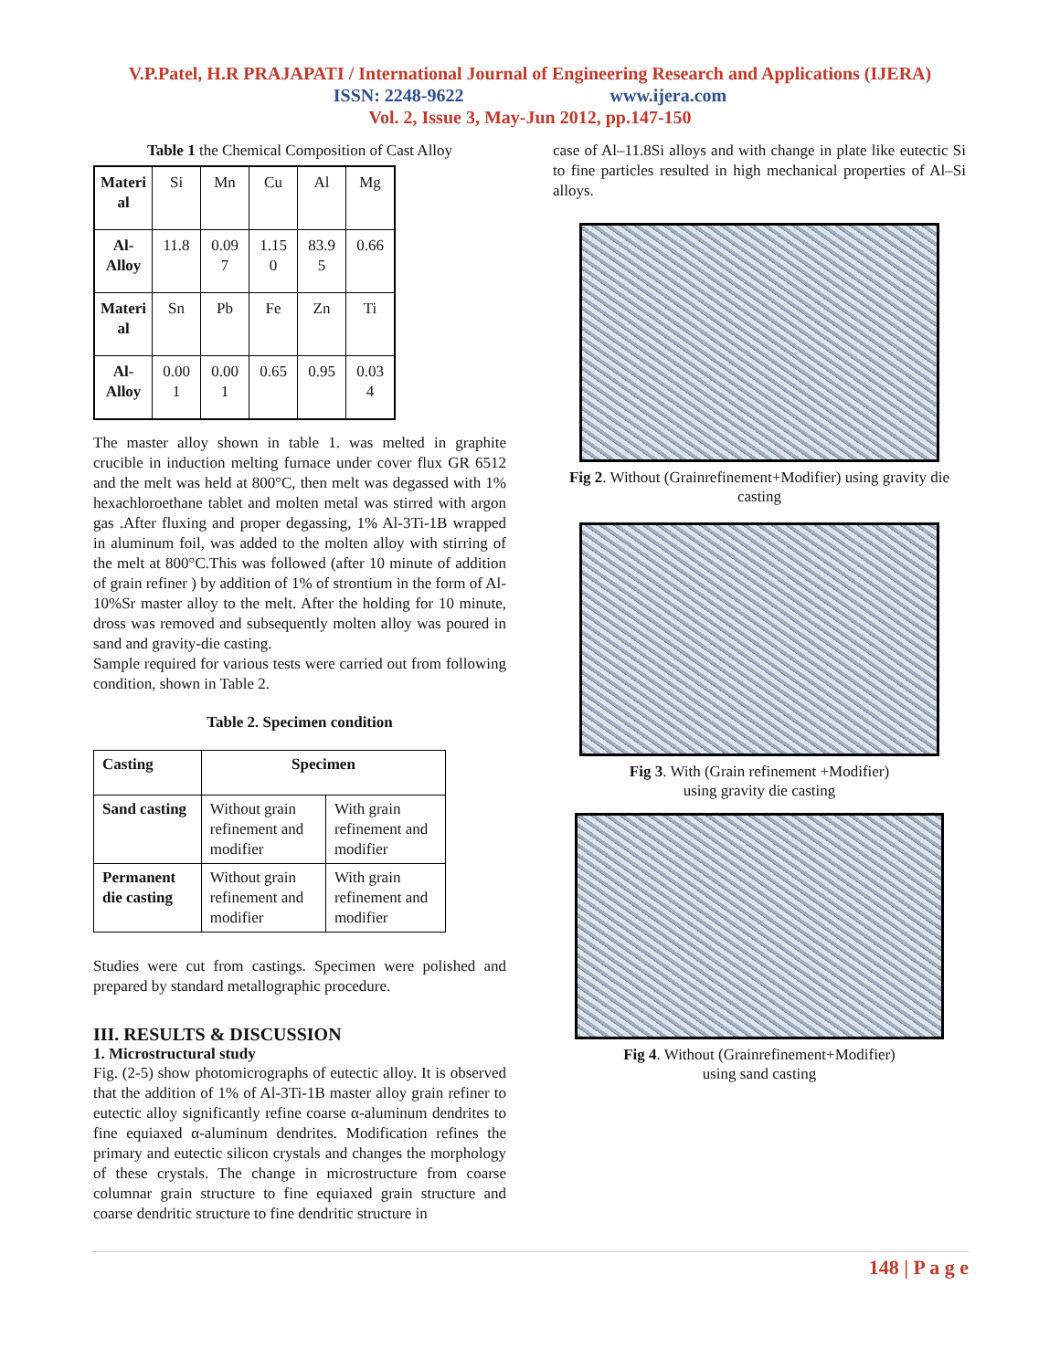V.P.Patel, H.R PRAJAPATI / International Journal of Engineering Research and Applications (IJERA)
ISSN: 2248-9622 www.ijera.com
Vol. 2, Issue 3, May-Jun 2012, pp.147-150
Table 1 the Chemical Composition of Cast Alloy
| Materi al | Si | Mn | Cu | Al | Mg |
| --- | --- | --- | --- | --- | --- |
| Al-Alloy | 11.8 | 0.09 7 | 1.15 0 | 83.9 5 | 0.66 |
| Materi al | Sn | Pb | Fe | Zn | Ti |
| Al-Alloy | 0.00 1 | 0.00 1 | 0.65 | 0.95 | 0.03 4 |
The master alloy shown in table 1. was melted in graphite crucible in induction melting furnace under cover flux GR 6512 and the melt was held at 800°C, then melt was degassed with 1% hexachloroethane tablet and molten metal was stirred with argon gas .After fluxing and proper degassing, 1% Al-3Ti-1B wrapped in aluminum foil, was added to the molten alloy with stirring of the melt at 800°C.This was followed (after 10 minute of addition of grain refiner ) by addition of 1% of strontium in the form of Al-10%Sr master alloy to the melt. After the holding for 10 minute, dross was removed and subsequently molten alloy was poured in sand and gravity-die casting.
Sample required for various tests were carried out from following condition, shown in Table 2.
Table 2. Specimen condition
| Casting | Specimen | |
| --- | --- | --- |
| Sand casting | Without grain refinement and modifier | With grain refinement and modifier |
| Permanent die casting | Without grain refinement and modifier | With grain refinement and modifier |
Studies were cut from castings. Specimen were polished and prepared by standard metallographic procedure.
III. RESULTS & DISCUSSION
1. Microstructural study
Fig. (2-5) show photomicrographs of eutectic alloy. It is observed that the addition of 1% of Al-3Ti-1B master alloy grain refiner to eutectic alloy significantly refine coarse α-aluminum dendrites to fine equiaxed α-aluminum dendrites. Modification refines the primary and eutectic silicon crystals and changes the morphology of these crystals. The change in microstructure from coarse columnar grain structure to fine equiaxed grain structure and coarse dendritic structure to fine dendritic structure in
case of Al–11.8Si alloys and with change in plate like eutectic Si to fine particles resulted in high mechanical properties of Al–Si alloys.
Fig 2. Without (Grainrefinement+Modifier) using gravity die casting
Fig 3. With (Grain refinement +Modifier)
using gravity die casting
Fig 4. Without (Grainrefinement+Modifier)
using sand casting
148 | P a g e